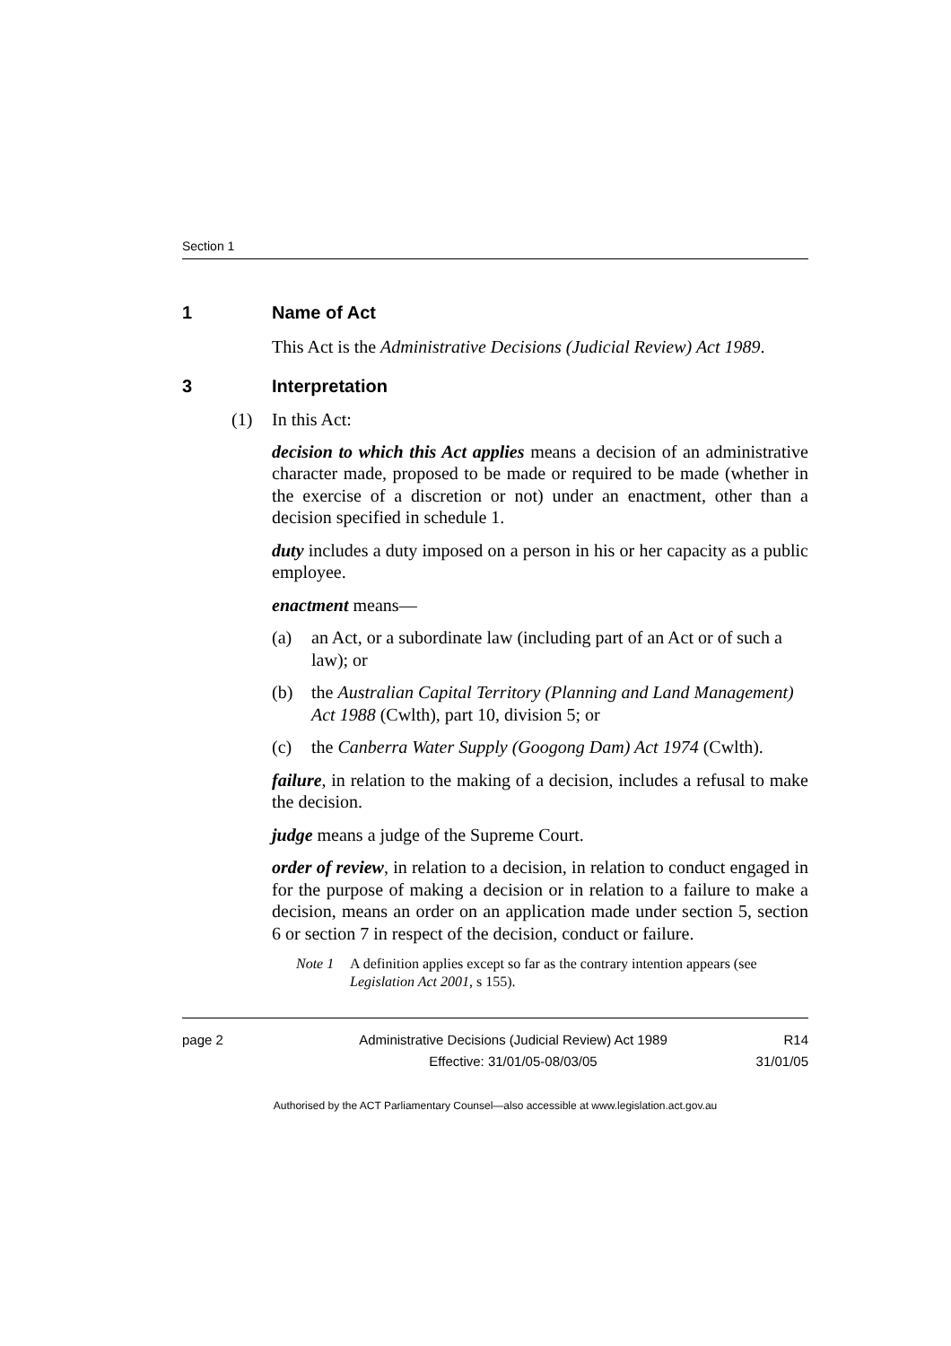Section 1
1 Name of Act
This Act is the Administrative Decisions (Judicial Review) Act 1989.
3 Interpretation
(1) In this Act:
decision to which this Act applies means a decision of an administrative character made, proposed to be made or required to be made (whether in the exercise of a discretion or not) under an enactment, other than a decision specified in schedule 1.
duty includes a duty imposed on a person in his or her capacity as a public employee.
enactment means—
(a) an Act, or a subordinate law (including part of an Act or of such a law); or
(b) the Australian Capital Territory (Planning and Land Management) Act 1988 (Cwlth), part 10, division 5; or
(c) the Canberra Water Supply (Googong Dam) Act 1974 (Cwlth).
failure, in relation to the making of a decision, includes a refusal to make the decision.
judge means a judge of the Supreme Court.
order of review, in relation to a decision, in relation to conduct engaged in for the purpose of making a decision or in relation to a failure to make a decision, means an order on an application made under section 5, section 6 or section 7 in respect of the decision, conduct or failure.
Note 1 A definition applies except so far as the contrary intention appears (see Legislation Act 2001, s 155).
page 2 Administrative Decisions (Judicial Review) Act 1989
Effective: 31/01/05-08/03/05
R14
31/01/05
Authorised by the ACT Parliamentary Counsel—also accessible at www.legislation.act.gov.au